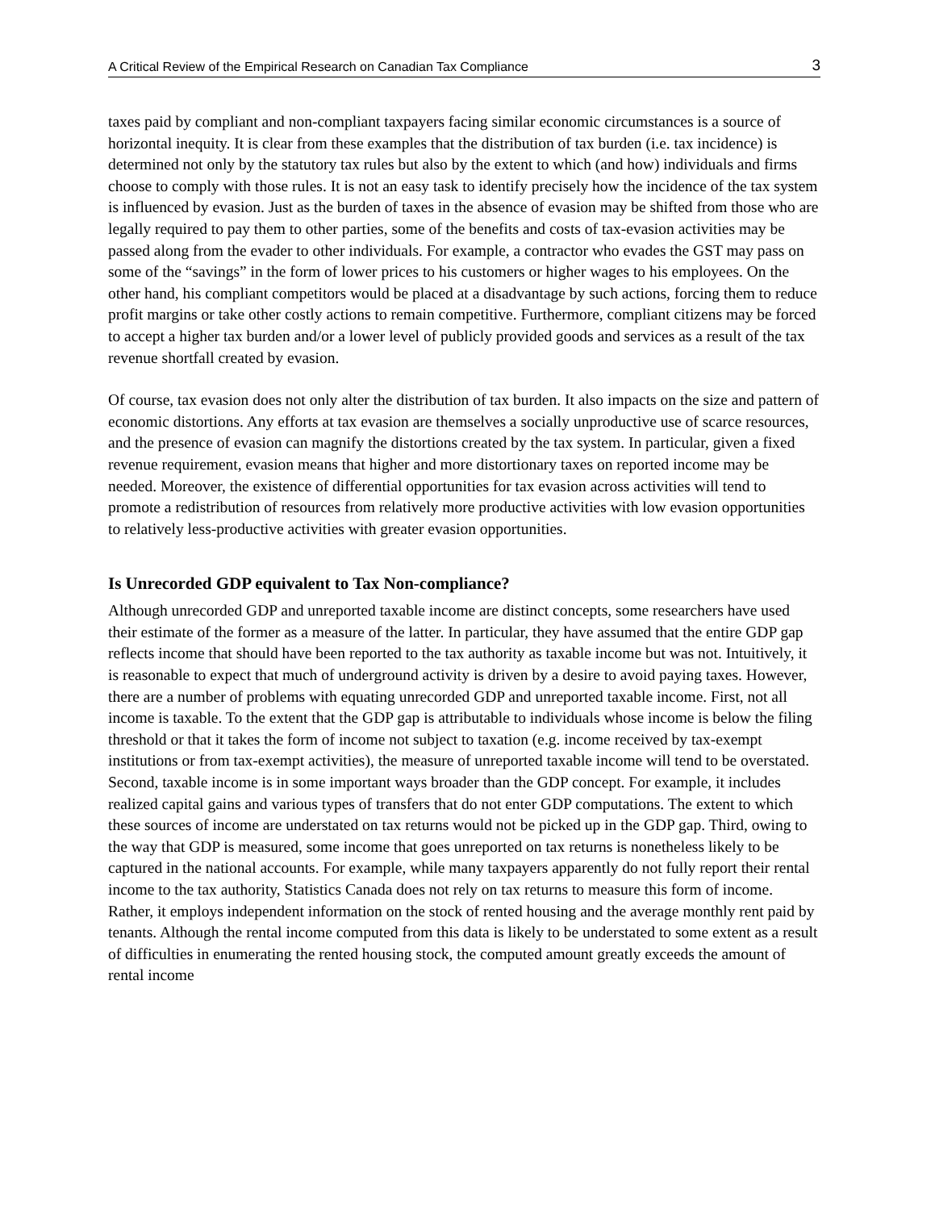A Critical Review of the Empirical Research on Canadian Tax Compliance 3
taxes paid by compliant and non-compliant taxpayers facing similar economic circumstances is a source of horizontal inequity. It is clear from these examples that the distribution of tax burden (i.e. tax incidence) is determined not only by the statutory tax rules but also by the extent to which (and how) individuals and firms choose to comply with those rules. It is not an easy task to identify precisely how the incidence of the tax system is influenced by evasion. Just as the burden of taxes in the absence of evasion may be shifted from those who are legally required to pay them to other parties, some of the benefits and costs of tax-evasion activities may be passed along from the evader to other individuals. For example, a contractor who evades the GST may pass on some of the “savings” in the form of lower prices to his customers or higher wages to his employees. On the other hand, his compliant competitors would be placed at a disadvantage by such actions, forcing them to reduce profit margins or take other costly actions to remain competitive. Furthermore, compliant citizens may be forced to accept a higher tax burden and/or a lower level of publicly provided goods and services as a result of the tax revenue shortfall created by evasion.
Of course, tax evasion does not only alter the distribution of tax burden. It also impacts on the size and pattern of economic distortions. Any efforts at tax evasion are themselves a socially unproductive use of scarce resources, and the presence of evasion can magnify the distortions created by the tax system. In particular, given a fixed revenue requirement, evasion means that higher and more distortionary taxes on reported income may be needed. Moreover, the existence of differential opportunities for tax evasion across activities will tend to promote a redistribution of resources from relatively more productive activities with low evasion opportunities to relatively less-productive activities with greater evasion opportunities.
Is Unrecorded GDP equivalent to Tax Non-compliance?
Although unrecorded GDP and unreported taxable income are distinct concepts, some researchers have used their estimate of the former as a measure of the latter. In particular, they have assumed that the entire GDP gap reflects income that should have been reported to the tax authority as taxable income but was not. Intuitively, it is reasonable to expect that much of underground activity is driven by a desire to avoid paying taxes. However, there are a number of problems with equating unrecorded GDP and unreported taxable income. First, not all income is taxable. To the extent that the GDP gap is attributable to individuals whose income is below the filing threshold or that it takes the form of income not subject to taxation (e.g. income received by tax-exempt institutions or from tax-exempt activities), the measure of unreported taxable income will tend to be overstated. Second, taxable income is in some important ways broader than the GDP concept. For example, it includes realized capital gains and various types of transfers that do not enter GDP computations. The extent to which these sources of income are understated on tax returns would not be picked up in the GDP gap. Third, owing to the way that GDP is measured, some income that goes unreported on tax returns is nonetheless likely to be captured in the national accounts. For example, while many taxpayers apparently do not fully report their rental income to the tax authority, Statistics Canada does not rely on tax returns to measure this form of income. Rather, it employs independent information on the stock of rented housing and the average monthly rent paid by tenants. Although the rental income computed from this data is likely to be understated to some extent as a result of difficulties in enumerating the rented housing stock, the computed amount greatly exceeds the amount of rental income